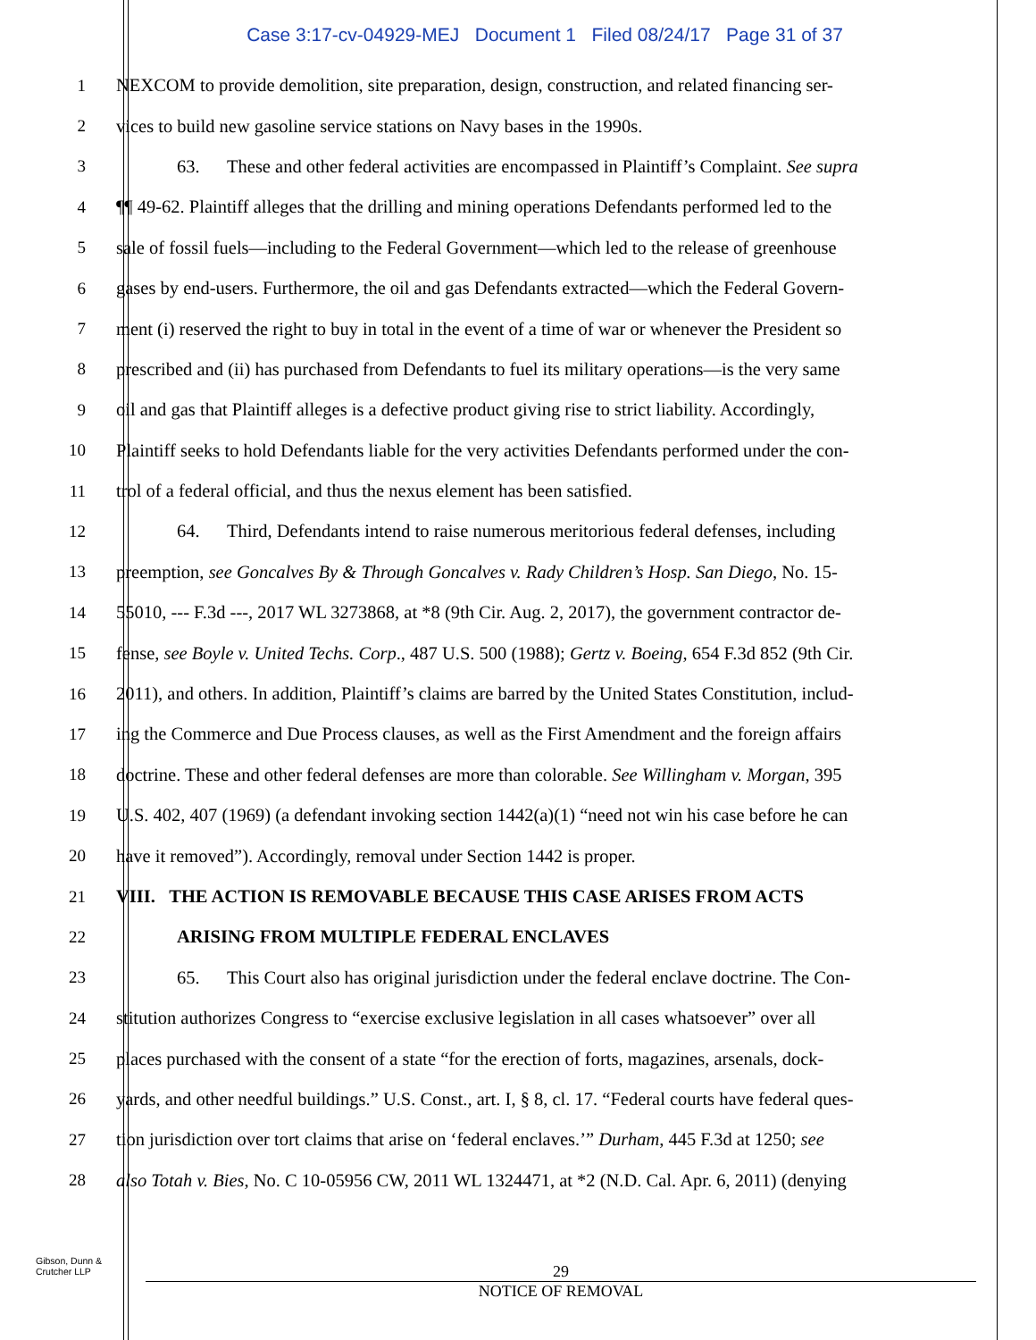Case 3:17-cv-04929-MEJ Document 1 Filed 08/24/17 Page 31 of 37
1 NEXCOM to provide demolition, site preparation, design, construction, and related financing ser-
2 vices to build new gasoline service stations on Navy bases in the 1990s.
3 63. These and other federal activities are encompassed in Plaintiff’s Complaint. See supra
4 ¶¶ 49-62. Plaintiff alleges that the drilling and mining operations Defendants performed led to the
5 sale of fossil fuels—including to the Federal Government—which led to the release of greenhouse
6 gases by end-users. Furthermore, the oil and gas Defendants extracted—which the Federal Govern-
7 ment (i) reserved the right to buy in total in the event of a time of war or whenever the President so
8 prescribed and (ii) has purchased from Defendants to fuel its military operations—is the very same
9 oil and gas that Plaintiff alleges is a defective product giving rise to strict liability. Accordingly,
10 Plaintiff seeks to hold Defendants liable for the very activities Defendants performed under the con-
11 trol of a federal official, and thus the nexus element has been satisfied.
12 64. Third, Defendants intend to raise numerous meritorious federal defenses, including
13 preemption, see Goncalves By & Through Goncalves v. Rady Children’s Hosp. San Diego, No. 15-
14 55010, --- F.3d ---, 2017 WL 3273868, at *8 (9th Cir. Aug. 2, 2017), the government contractor de-
15 fense, see Boyle v. United Techs. Corp., 487 U.S. 500 (1988); Gertz v. Boeing, 654 F.3d 852 (9th Cir.
16 2011), and others. In addition, Plaintiff’s claims are barred by the United States Constitution, includ-
17 ing the Commerce and Due Process clauses, as well as the First Amendment and the foreign affairs
18 doctrine. These and other federal defenses are more than colorable. See Willingham v. Morgan, 395
19 U.S. 402, 407 (1969) (a defendant invoking section 1442(a)(1) “need not win his case before he can
20 have it removed”). Accordingly, removal under Section 1442 is proper.
21 VIII. THE ACTION IS REMOVABLE BECAUSE THIS CASE ARISES FROM ACTS
22 ARISING FROM MULTIPLE FEDERAL ENCLAVES
23 65. This Court also has original jurisdiction under the federal enclave doctrine. The Con-
24 stitution authorizes Congress to “exercise exclusive legislation in all cases whatsoever” over all
25 places purchased with the consent of a state “for the erection of forts, magazines, arsenals, dock-
26 yards, and other needful buildings.” U.S. Const., art. I, § 8, cl. 17. “Federal courts have federal ques-
27 tion jurisdiction over tort claims that arise on ‘federal enclaves.’” Durham, 445 F.3d at 1250; see
28 also Totah v. Bies, No. C 10-05956 CW, 2011 WL 1324471, at *2 (N.D. Cal. Apr. 6, 2011) (denying
Gibson, Dunn &
Crutcher LLP
29
NOTICE OF REMOVAL